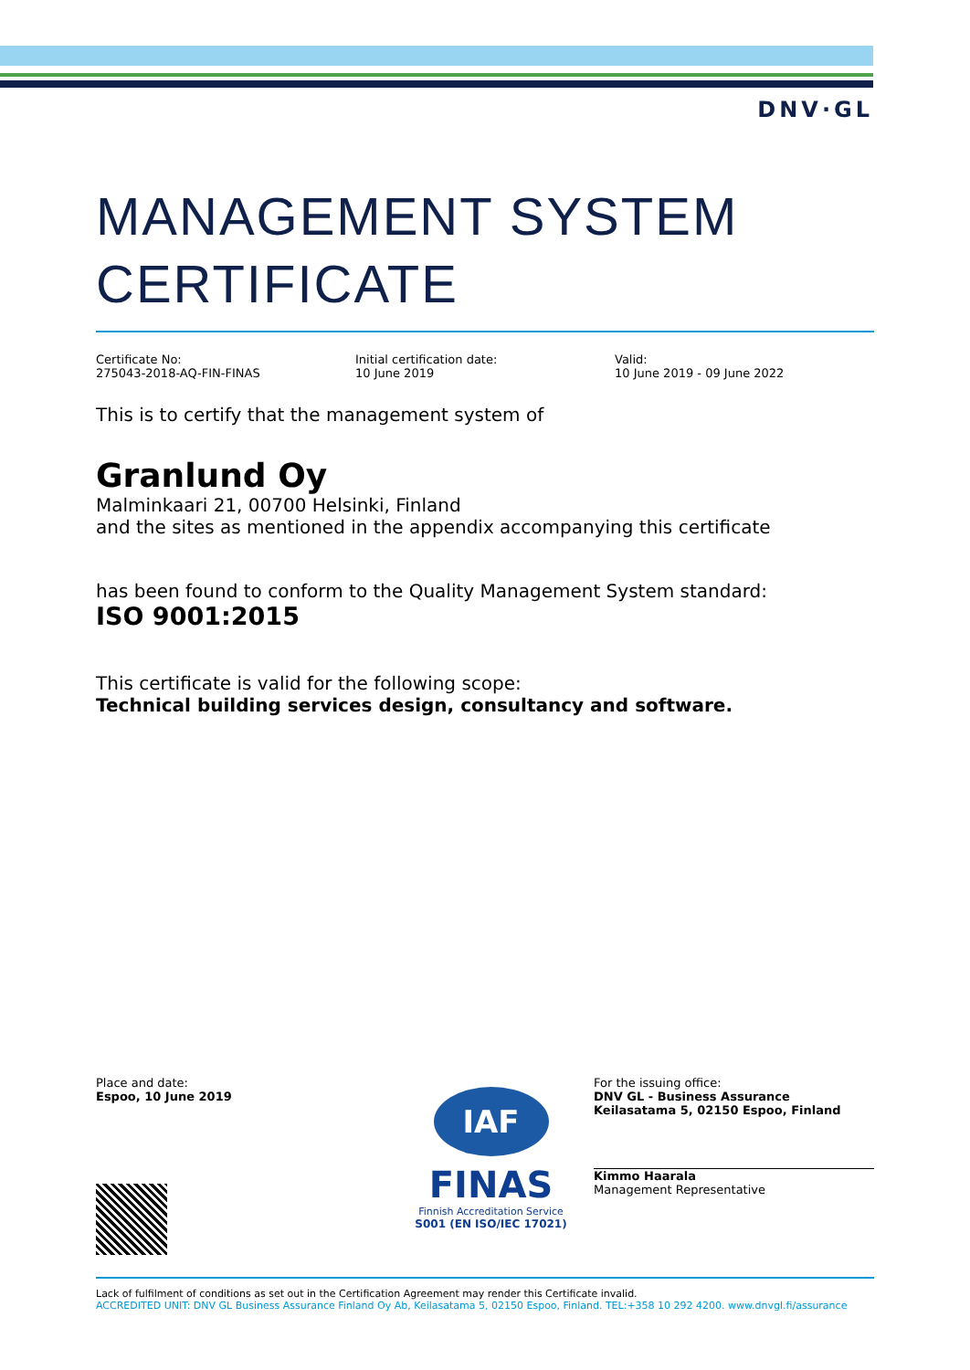DNV·GL
MANAGEMENT SYSTEM
CERTIFICATE
Certificate No:
275043-2018-AQ-FIN-FINAS
Initial certification date:
10 June 2019
Valid:
10 June 2019 - 09 June 2022
This is to certify that the management system of
Granlund Oy
Malminkaari 21, 00700 Helsinki, Finland
and the sites as mentioned in the appendix accompanying this certificate
has been found to conform to the Quality Management System standard:
ISO 9001:2015
This certificate is valid for the following scope:
Technical building services design, consultancy and software.
Place and date:
Espoo, 10 June 2019
IAF
FINAS
Finnish Accreditation Service
S001 (EN ISO/IEC 17021)
For the issuing office:
DNV GL - Business Assurance
Keilasatama 5, 02150 Espoo, Finland
Kimmo Haarala
Management Representative
Lack of fulfilment of conditions as set out in the Certification Agreement may render this Certificate invalid.
ACCREDITED UNIT: DNV GL Business Assurance Finland Oy Ab, Keilasatama 5, 02150 Espoo, Finland. TEL:+358 10 292 4200. www.dnvgl.fi/assurance